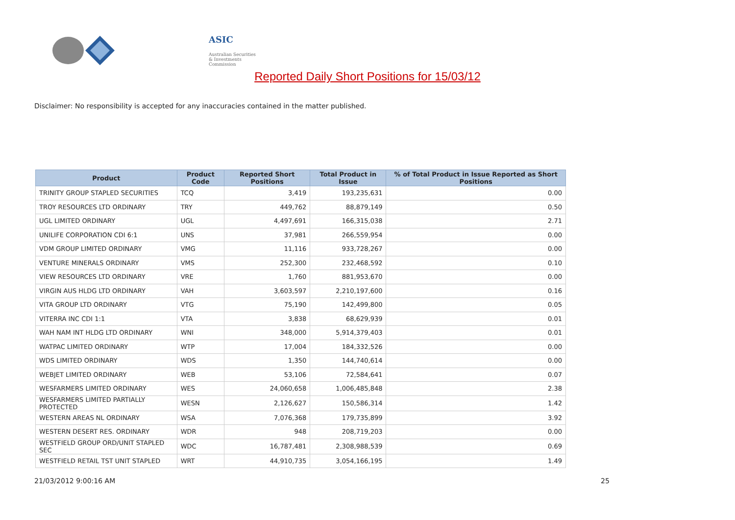ASIC
Australian Securities & Investments Commission
Reported Daily Short Positions for 15/03/12
Disclaimer: No responsibility is accepted for any inaccuracies contained in the matter published.
| Product | Product Code | Reported Short Positions | Total Product in Issue | % of Total Product in Issue Reported as Short Positions |
| --- | --- | --- | --- | --- |
| TRINITY GROUP STAPLED SECURITIES | TCQ | 3,419 | 193,235,631 | 0.00 |
| TROY RESOURCES LTD ORDINARY | TRY | 449,762 | 88,879,149 | 0.50 |
| UGL LIMITED ORDINARY | UGL | 4,497,691 | 166,315,038 | 2.71 |
| UNILIFE CORPORATION CDI 6:1 | UNS | 37,981 | 266,559,954 | 0.00 |
| VDM GROUP LIMITED ORDINARY | VMG | 11,116 | 933,728,267 | 0.00 |
| VENTURE MINERALS ORDINARY | VMS | 252,300 | 232,468,592 | 0.10 |
| VIEW RESOURCES LTD ORDINARY | VRE | 1,760 | 881,953,670 | 0.00 |
| VIRGIN AUS HLDG LTD ORDINARY | VAH | 3,603,597 | 2,210,197,600 | 0.16 |
| VITA GROUP LTD ORDINARY | VTG | 75,190 | 142,499,800 | 0.05 |
| VITERRA INC CDI 1:1 | VTA | 3,838 | 68,629,939 | 0.01 |
| WAH NAM INT HLDG LTD ORDINARY | WNI | 348,000 | 5,914,379,403 | 0.01 |
| WATPAC LIMITED ORDINARY | WTP | 17,004 | 184,332,526 | 0.00 |
| WDS LIMITED ORDINARY | WDS | 1,350 | 144,740,614 | 0.00 |
| WEBJET LIMITED ORDINARY | WEB | 53,106 | 72,584,641 | 0.07 |
| WESFARMERS LIMITED ORDINARY | WES | 24,060,658 | 1,006,485,848 | 2.38 |
| WESFARMERS LIMITED PARTIALLY PROTECTED | WESN | 2,126,627 | 150,586,314 | 1.42 |
| WESTERN AREAS NL ORDINARY | WSA | 7,076,368 | 179,735,899 | 3.92 |
| WESTERN DESERT RES. ORDINARY | WDR | 948 | 208,719,203 | 0.00 |
| WESTFIELD GROUP ORD/UNIT STAPLED SEC | WDC | 16,787,481 | 2,308,988,539 | 0.69 |
| WESTFIELD RETAIL TST UNIT STAPLED | WRT | 44,910,735 | 3,054,166,195 | 1.49 |
21/03/2012 9:00:16 AM 25